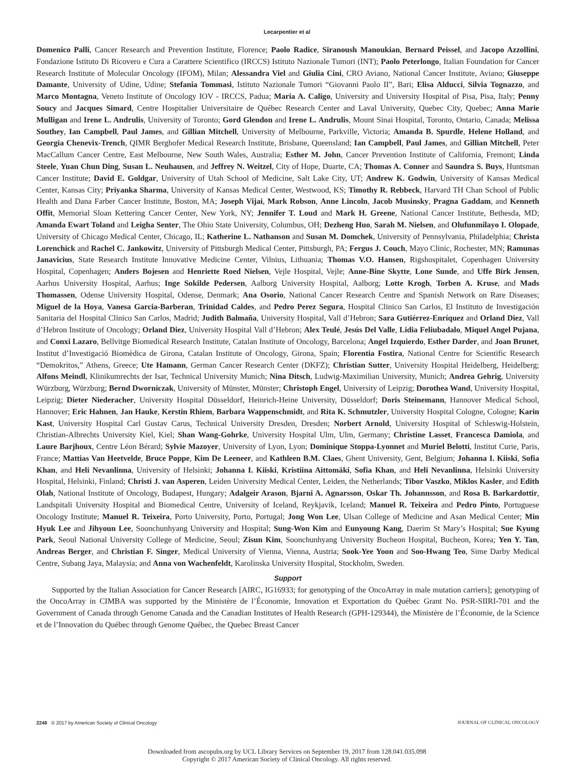Lecarpentier et al
Domenico Palli, Cancer Research and Prevention Institute, Florence; Paolo Radice, Siranoush Manoukian, Bernard Peissel, and Jacopo Azzollini, Fondazione Istituto Di Ricovero e Cura a Carattere Scientifico (IRCCS) Istituto Nazionale Tumori (INT); Paolo Peterlongo, Italian Foundation for Cancer Research Institute of Molecular Oncology (IFOM), Milan; Alessandra Viel and Giulia Cini, CRO Aviano, National Cancer Institute, Aviano; Giuseppe Damante, University of Udine, Udine; Stefania Tommasi, Istituto Nazionale Tumori “Giovanni Paolo II”, Bari; Elisa Alducci, Silvia Tognazzo, and Marco Montagna, Veneto Institute of Oncology IOV - IRCCS, Padua; Maria A. Caligo, University and University Hospital of Pisa, Pisa, Italy; Penny Soucy and Jacques Simard, Centre Hospitalier Universitaire de Québec Research Center and Laval University, Quebec City, Quebec; Anna Marie Mulligan and Irene L. Andrulis, University of Toronto; Gord Glendon and Irene L. Andrulis, Mount Sinai Hospital, Toronto, Ontario, Canada; Melissa Southey, Ian Campbell, Paul James, and Gillian Mitchell, University of Melbourne, Parkville, Victoria; Amanda B. Spurdle, Helene Holland, and Georgia Chenevix-Trench, QIMR Berghofer Medical Research Institute, Brisbane, Queensland; Ian Campbell, Paul James, and Gillian Mitchell, Peter MacCallum Cancer Centre, East Melbourne, New South Wales, Australia; Esther M. John, Cancer Prevention Institute of California, Fremont; Linda Steele, Yuan Chun Ding, Susan L. Neuhausen, and Jeffrey N. Weitzel, City of Hope, Duarte, CA; Thomas A. Conner and Saundra S. Buys, Huntsman Cancer Institute; David E. Goldgar, University of Utah School of Medicine, Salt Lake City, UT; Andrew K. Godwin, University of Kansas Medical Center, Kansas City; Priyanka Sharma, University of Kansas Medical Center, Westwood, KS; Timothy R. Rebbeck, Harvard TH Chan School of Public Health and Dana Farber Cancer Institute, Boston, MA; Joseph Vijai, Mark Robson, Anne Lincoln, Jacob Musinsky, Pragna Gaddam, and Kenneth Offit, Memorial Sloan Kettering Cancer Center, New York, NY; Jennifer T. Loud and Mark H. Greene, National Cancer Institute, Bethesda, MD; Amanda Ewart Toland and Leigha Senter, The Ohio State University, Columbus, OH; Dezheng Huo, Sarah M. Nielsen, and Olufunmilayo I. Olopade, University of Chicago Medical Center, Chicago, IL; Katherine L. Nathanson and Susan M. Domchek, University of Pennsylvania, Philadelphia; Christa Lorenchick and Rachel C. Jankowitz, University of Pittsburgh Medical Center, Pittsburgh, PA; Fergus J. Couch, Mayo Clinic, Rochester, MN; Ramunas Janavicius, State Research Institute Innovative Medicine Center, Vilnius, Lithuania; Thomas V.O. Hansen, Rigshospitalet, Copenhagen University Hospital, Copenhagen; Anders Bojesen and Henriette Roed Nielsen, Vejle Hospital, Vejle; Anne-Bine Skytte, Lone Sunde, and Uffe Birk Jensen, Aarhus University Hospital, Aarhus; Inge Sokilde Pedersen, Aalborg University Hospital, Aalborg; Lotte Krogh, Torben A. Kruse, and Mads Thomassen, Odense University Hospital, Odense, Denmark; Ana Osorio, National Cancer Research Centre and Spanish Network on Rare Diseases; Miguel de la Hoya, Vanesa Garcia-Barberan, Trinidad Caldes, and Pedro Perez Segura, Hospital Clinico San Carlos, El Instituto de Investigación Sanitaria del Hospital Clínico San Carlos, Madrid; Judith Balmaña, University Hospital, Vall d’Hebron; Sara Gutiérrez-Enríquez and Orland Diez, Vall d’Hebron Institute of Oncology; Orland Diez, University Hospital Vall d’Hebron; Alex Teulé, Jesús Del Valle, Lidia Feliubadalo, Miquel Angel Pujana, and Conxi Lazaro, Bellvitge Biomedical Research Institute, Catalan Institute of Oncology, Barcelona; Angel Izquierdo, Esther Darder, and Joan Brunet, Institut d’Investigació Biomèdica de Girona, Catalan Institute of Oncology, Girona, Spain; Florentia Fostira, National Centre for Scientific Research “Demokritos,” Athens, Greece; Ute Hamann, German Cancer Research Center (DKFZ); Christian Sutter, University Hospital Heidelberg, Heidelberg; Alfons Meindl, Klinikumrechts der Isar, Technical University Munich; Nina Ditsch, Ludwig-Maximilian University, Munich; Andrea Gehrig, University Würzburg, Würzburg; Bernd Dworniczak, University of Münster, Münster; Christoph Engel, University of Leipzig; Dorothea Wand, University Hospital, Leipzig; Dieter Niederacher, University Hospital Düsseldorf, Heinrich-Heine University, Düsseldorf; Doris Steinemann, Hannover Medical School, Hannover; Eric Hahnen, Jan Hauke, Kerstin Rhiem, Barbara Wappenschmidt, and Rita K. Schmutzler, University Hospital Cologne, Cologne; Karin Kast, University Hospital Carl Gustav Carus, Technical University Dresden, Dresden; Norbert Arnold, University Hospital of Schleswig-Holstein, Christian-Albrechts University Kiel, Kiel; Shan Wang-Gohrke, University Hospital Ulm, Ulm, Germany; Christine Lasset, Francesca Damiola, and Laure Barjhoux, Centre Léon Bérard; Sylvie Mazoyer, University of Lyon, Lyon; Dominique Stoppa-Lyonnet and Muriel Belotti, Institut Curie, Paris, France; Mattias Van Heetvelde, Bruce Poppe, Kim De Leeneer, and Kathleen B.M. Claes, Ghent University, Gent, Belgium; Johanna I. Kiiski, Sofia Khan, and Heli Nevanlinna, University of Helsinki; Johanna I. Kiiski, Kristiina Aittomäki, Sofia Khan, and Heli Nevanlinna, Helsinki University Hospital, Helsinki, Finland; Christi J. van Asperen, Leiden University Medical Center, Leiden, the Netherlands; Tibor Vaszko, Miklos Kasler, and Edith Olah, National Institute of Oncology, Budapest, Hungary; Adalgeir Arason, Bjarni A. Agnarsson, Oskar Th. Johannsson, and Rosa B. Barkardottir, Landspitali University Hospital and Biomedical Centre, University of Iceland, Reykjavik, Iceland; Manuel R. Teixeira and Pedro Pinto, Portuguese Oncology Institute; Manuel R. Teixeira, Porto University, Porto, Portugal; Jong Won Lee, Ulsan College of Medicine and Asan Medical Center; Min Hyuk Lee and Jihyoun Lee, Soonchunhyang University and Hospital; Sung-Won Kim and Eunyoung Kang, Daerim St Mary’s Hospital; Sue Kyung Park, Seoul National University College of Medicine, Seoul; Zisun Kim, Soonchunhyang University Bucheon Hospital, Bucheon, Korea; Yen Y. Tan, Andreas Berger, and Christian F. Singer, Medical University of Vienna, Vienna, Austria; Sook-Yee Yoon and Soo-Hwang Teo, Sime Darby Medical Centre, Subang Jaya, Malaysia; and Anna von Wachenfeldt, Karolinska University Hospital, Stockholm, Sweden.
Support
Supported by the Italian Association for Cancer Research [AIRC, IG16933; for genotyping of the OncoArray in male mutation carriers]; genotyping of the OncoArray in CIMBA was supported by the Ministère de l’Économie, Innovation et Exportation du Québec Grant No. PSR-SIIRI-701 and the Government of Canada through Genome Canada and the Canadian Institutes of Health Research (GPH-129344), the Ministère de l’Économie, de la Science et de l’Innovation du Québec through Genome Québec, the Quebec Breast Cancer
2248 © 2017 by American Society of Clinical Oncology JOURNAL OF CLINICAL ONCOLOGY
Downloaded from ascopubs.org by UCL Library Services on September 19, 2017 from 128.041.035.098
Copyright © 2017 American Society of Clinical Oncology. All rights reserved.